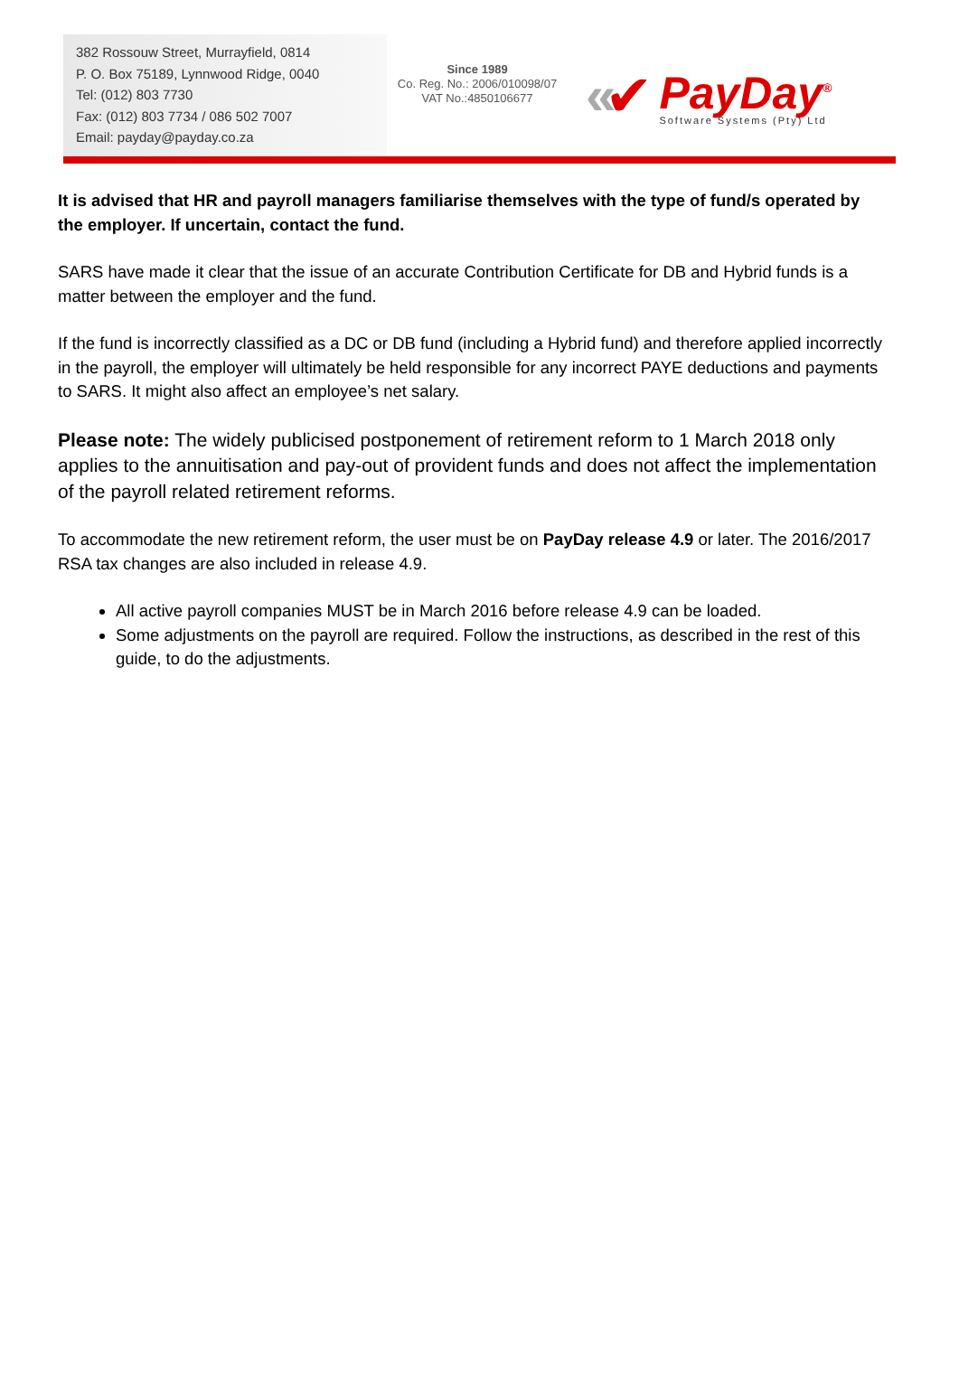382 Rossouw Street, Murrayfield, 0814
P. O. Box 75189, Lynnwood Ridge, 0040
Tel: (012) 803 7730
Fax: (012) 803 7734 / 086 502 7007
Email: payday@payday.co.za
Since 1989
Co. Reg. No.: 2006/010098/07
VAT No.:4850106677
« ✔
PayDay<sup>®</sup>
Software Systems (Pty) Ltd
It is advised that HR and payroll managers familiarise themselves with the type of fund/s operated by the employer. If uncertain, contact the fund.
SARS have made it clear that the issue of an accurate Contribution Certificate for DB and Hybrid funds is a matter between the employer and the fund.
If the fund is incorrectly classified as a DC or DB fund (including a Hybrid fund) and therefore applied incorrectly in the payroll, the employer will ultimately be held responsible for any incorrect PAYE deductions and payments to SARS. It might also affect an employee’s net salary.
Please note: The widely publicised postponement of retirement reform to 1 March 2018 only applies to the annuitisation and pay-out of provident funds and does not affect the implementation of the payroll related retirement reforms.
To accommodate the new retirement reform, the user must be on PayDay release 4.9 or later. The 2016/2017 RSA tax changes are also included in release 4.9.
All active payroll companies MUST be in March 2016 before release 4.9 can be loaded.
Some adjustments on the payroll are required. Follow the instructions, as described in the rest of this guide, to do the adjustments.